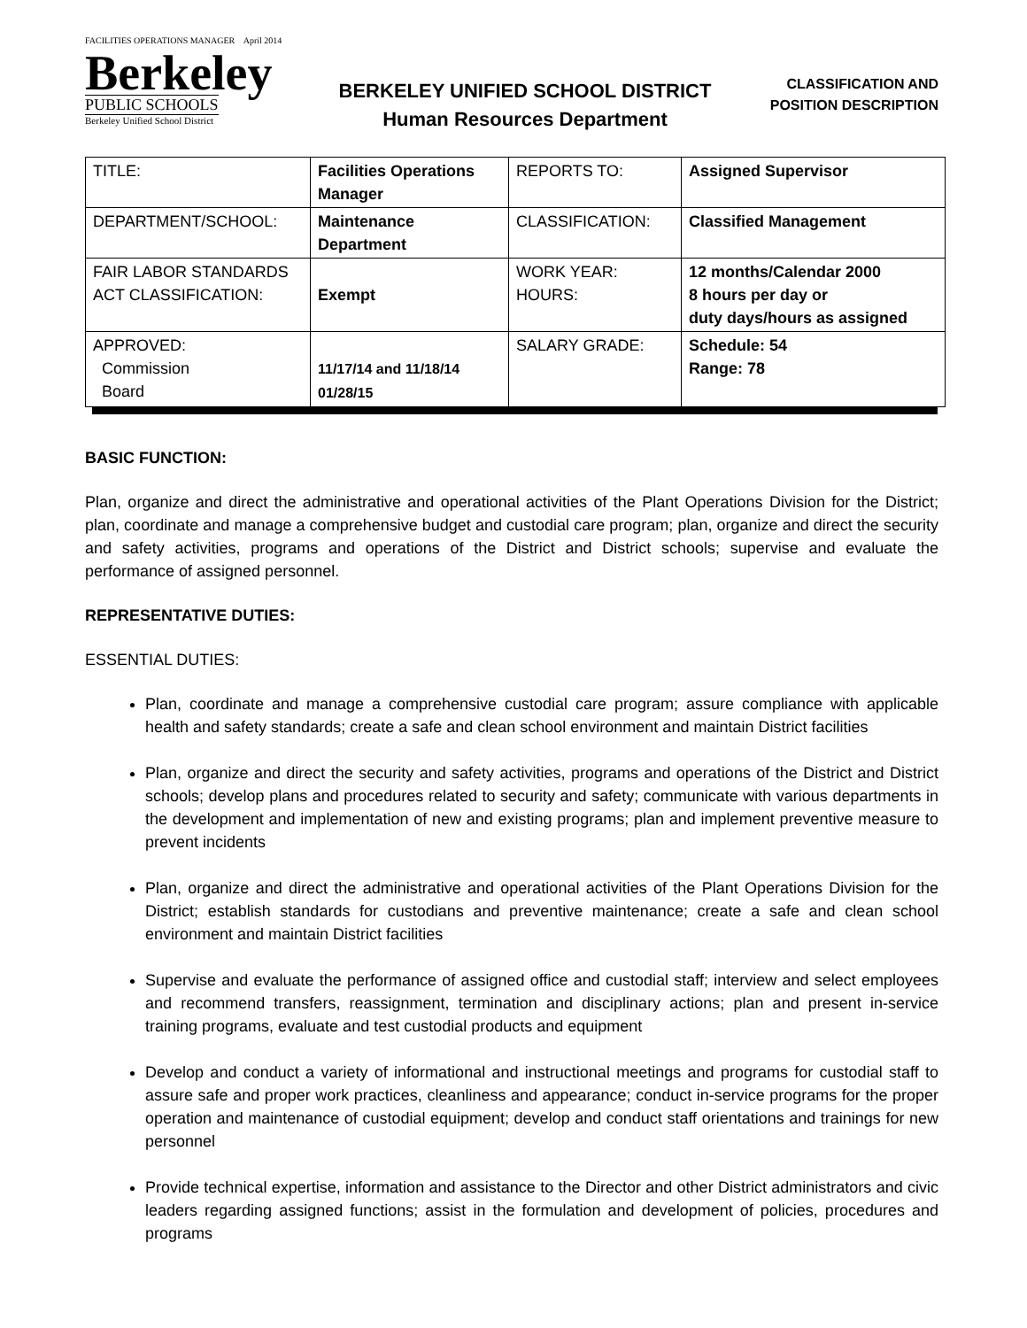FACILITIES OPERATIONS MANAGER April 2014
Berkeley
PUBLIC SCHOOLS
Berkeley Unified School District
BERKELEY UNIFIED SCHOOL DISTRICT
Human Resources Department
CLASSIFICATION AND
POSITION DESCRIPTION
| TITLE: | Facilities Operations Manager | REPORTS TO: | Assigned Supervisor |
| DEPARTMENT/SCHOOL: | Maintenance Department | CLASSIFICATION: | Classified Management |
| FAIR LABOR STANDARDS ACT CLASSIFICATION: | Exempt | WORK YEAR: HOURS: | 12 months/Calendar 2000 8 hours per day or duty days/hours as assigned |
| APPROVED: Commission Board | 11/17/14 and 11/18/14 01/28/15 | SALARY GRADE: | Schedule: 54 Range: 78 |
BASIC FUNCTION:
Plan, organize and direct the administrative and operational activities of the Plant Operations Division for the District; plan, coordinate and manage a comprehensive budget and custodial care program; plan, organize and direct the security and safety activities, programs and operations of the District and District schools; supervise and evaluate the performance of assigned personnel.
REPRESENTATIVE DUTIES:
ESSENTIAL DUTIES:
Plan, coordinate and manage a comprehensive custodial care program; assure compliance with applicable health and safety standards; create a safe and clean school environment and maintain District facilities
Plan, organize and direct the security and safety activities, programs and operations of the District and District schools; develop plans and procedures related to security and safety; communicate with various departments in the development and implementation of new and existing programs; plan and implement preventive measure to prevent incidents
Plan, organize and direct the administrative and operational activities of the Plant Operations Division for the District; establish standards for custodians and preventive maintenance; create a safe and clean school environment and maintain District facilities
Supervise and evaluate the performance of assigned office and custodial staff; interview and select employees and recommend transfers, reassignment, termination and disciplinary actions; plan and present in-service training programs, evaluate and test custodial products and equipment
Develop and conduct a variety of informational and instructional meetings and programs for custodial staff to assure safe and proper work practices, cleanliness and appearance; conduct in-service programs for the proper operation and maintenance of custodial equipment; develop and conduct staff orientations and trainings for new personnel
Provide technical expertise, information and assistance to the Director and other District administrators and civic leaders regarding assigned functions; assist in the formulation and development of policies, procedures and programs